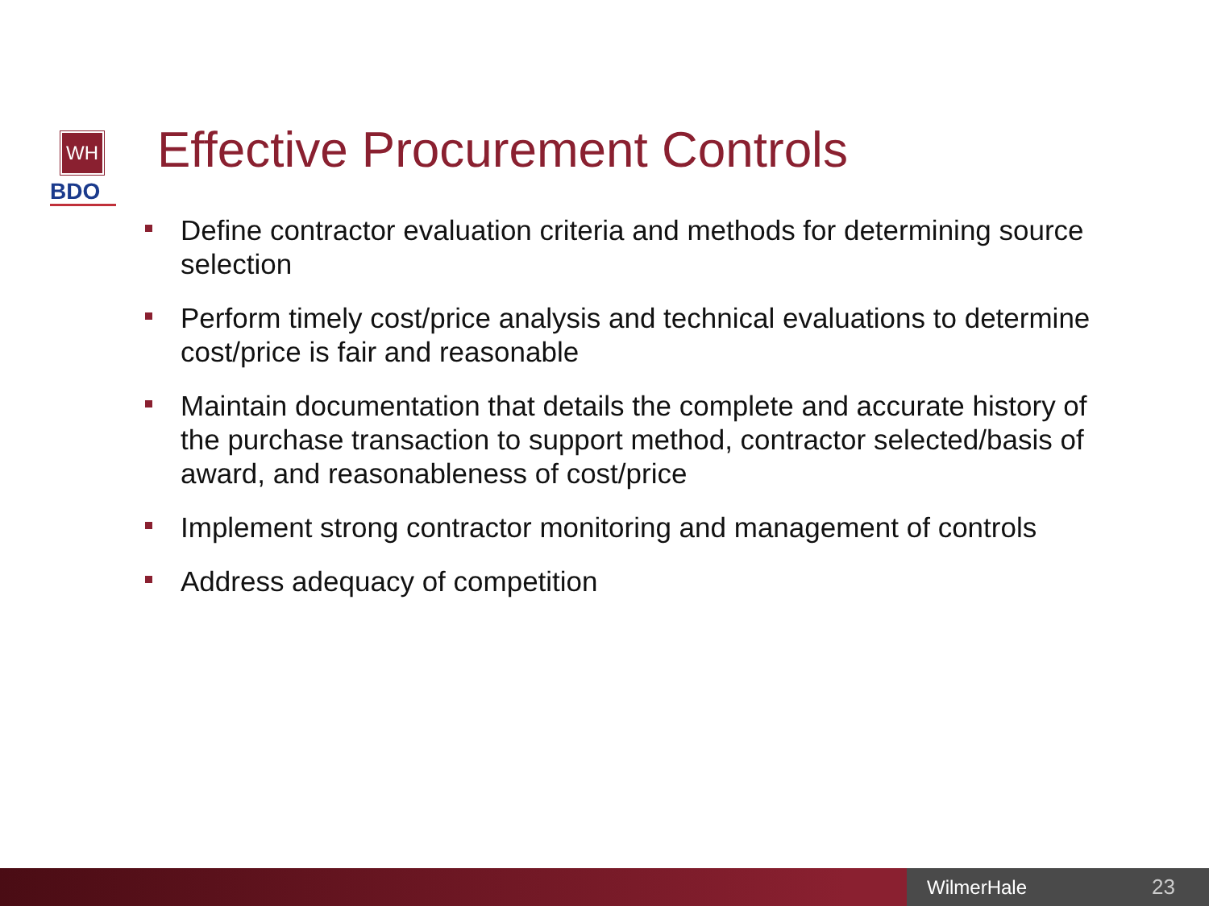WH
BDO
Effective Procurement Controls
Define contractor evaluation criteria and methods for determining source selection
Perform timely cost/price analysis and technical evaluations to determine cost/price is fair and reasonable
Maintain documentation that details the complete and accurate history of the purchase transaction to support method, contractor selected/basis of award, and reasonableness of cost/price
Implement strong contractor monitoring and management of controls
Address adequacy of competition
WilmerHale 23